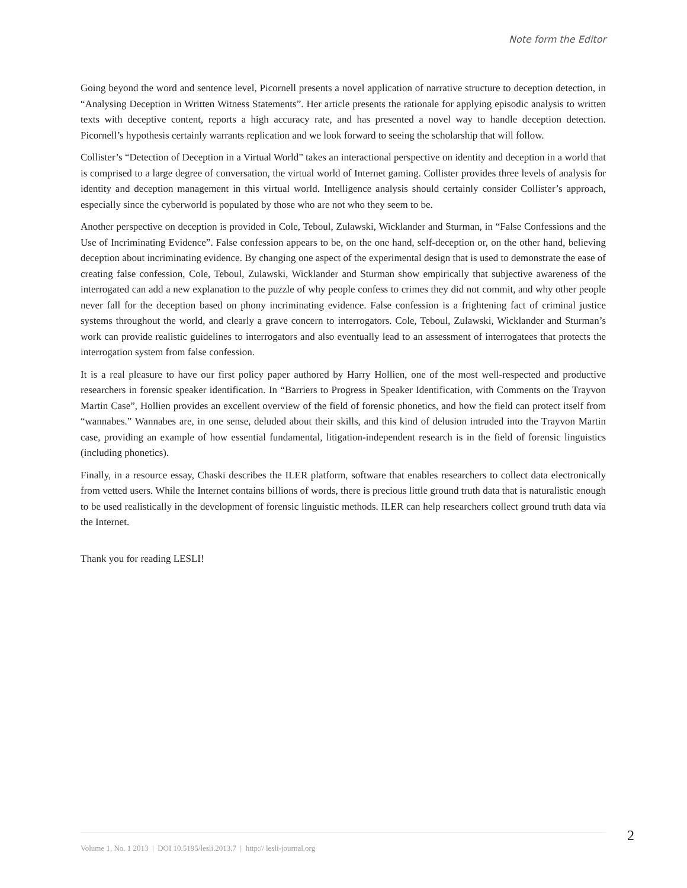Note form the Editor
Going beyond the word and sentence level, Picornell presents a novel application of narrative structure to deception detection, in “Analysing Deception in Written Witness Statements”. Her article presents the rationale for applying episodic analysis to written texts with deceptive content, reports a high accuracy rate, and has presented a novel way to handle deception detection. Picornell’s hypothesis certainly warrants replication and we look forward to seeing the scholarship that will follow.
Collister’s “Detection of Deception in a Virtual World” takes an interactional perspective on identity and deception in a world that is comprised to a large degree of conversation, the virtual world of Internet gaming. Collister provides three levels of analysis for identity and deception management in this virtual world. Intelligence analysis should certainly consider Collister’s approach, especially since the cyberworld is populated by those who are not who they seem to be.
Another perspective on deception is provided in Cole, Teboul, Zulawski, Wicklander and Sturman, in “False Confessions and the Use of Incriminating Evidence”. False confession appears to be, on the one hand, self-deception or, on the other hand, believing deception about incriminating evidence. By changing one aspect of the experimental design that is used to demonstrate the ease of creating false confession, Cole, Teboul, Zulawski, Wicklander and Sturman show empirically that subjective awareness of the interrogated can add a new explanation to the puzzle of why people confess to crimes they did not commit, and why other people never fall for the deception based on phony incriminating evidence. False confession is a frightening fact of criminal justice systems throughout the world, and clearly a grave concern to interrogators. Cole, Teboul, Zulawski, Wicklander and Sturman’s work can provide realistic guidelines to interrogators and also eventually lead to an assessment of interrogatees that protects the interrogation system from false confession.
It is a real pleasure to have our first policy paper authored by Harry Hollien, one of the most well-respected and productive researchers in forensic speaker identification. In “Barriers to Progress in Speaker Identification, with Comments on the Trayvon Martin Case”, Hollien provides an excellent overview of the field of forensic phonetics, and how the field can protect itself from “wannabes.” Wannabes are, in one sense, deluded about their skills, and this kind of delusion intruded into the Trayvon Martin case, providing an example of how essential fundamental, litigation-independent research is in the field of forensic linguistics (including phonetics).
Finally, in a resource essay, Chaski describes the ILER platform, software that enables researchers to collect data electronically from vetted users. While the Internet contains billions of words, there is precious little ground truth data that is naturalistic enough to be used realistically in the development of forensic linguistic methods. ILER can help researchers collect ground truth data via the Internet.
Thank you for reading LESLI!
2
Volume 1, No. 1 2013 | DOI 10.5195/lesli.2013.7 | http:// lesli-journal.org